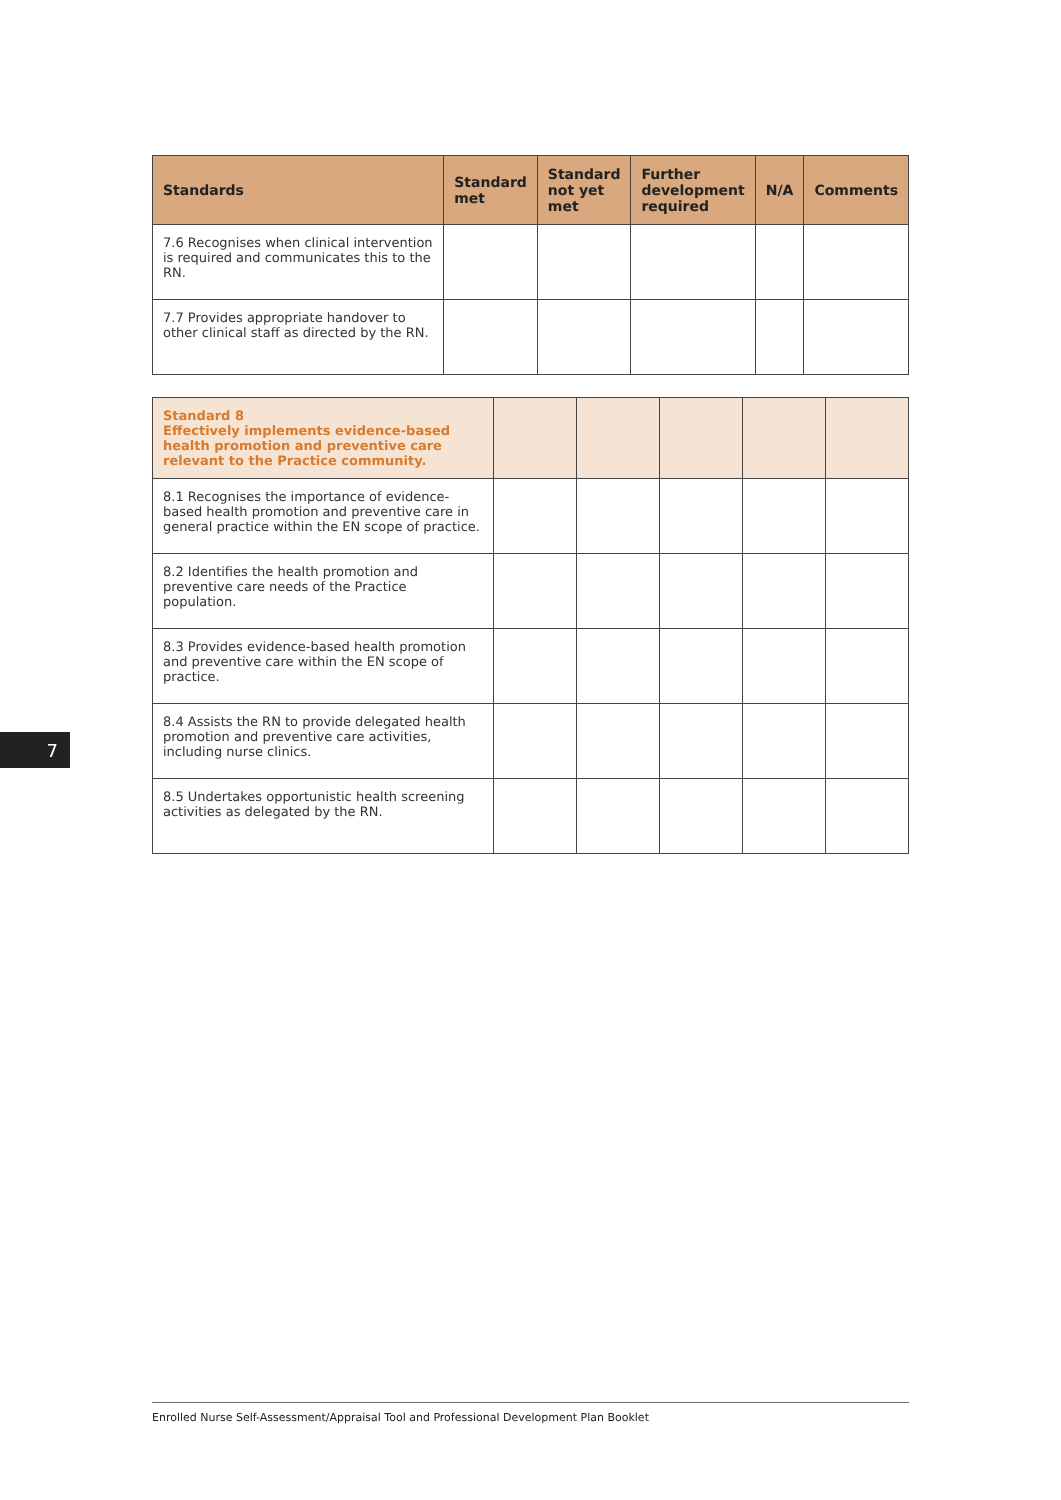7
| Standards | Standard met | Standard not yet met | Further development required | N/A | Comments |
| --- | --- | --- | --- | --- | --- |
| 7.6 Recognises when clinical intervention is required and communicates this to the RN. | | | | | |
| 7.7 Provides appropriate handover to other clinical staff as directed by the RN. | | | | | |
| Standard 8 Effectively implements evidence-based health promotion and preventive care relevant to the Practice community. | | | | | |
| 8.1 Recognises the importance of evidence- based health promotion and preventive care in general practice within the EN scope of practice. | | | | | |
| 8.2 Identifies the health promotion and preventive care needs of the Practice population. | | | | | |
| 8.3 Provides evidence-based health promotion and preventive care within the EN scope of practice. | | | | | |
| 8.4 Assists the RN to provide delegated health promotion and preventive care activities, including nurse clinics. | | | | | |
| 8.5 Undertakes opportunistic health screening activities as delegated by the RN. | | | | | |
Enrolled Nurse Self-Assessment/Appraisal Tool and Professional Development Plan Booklet